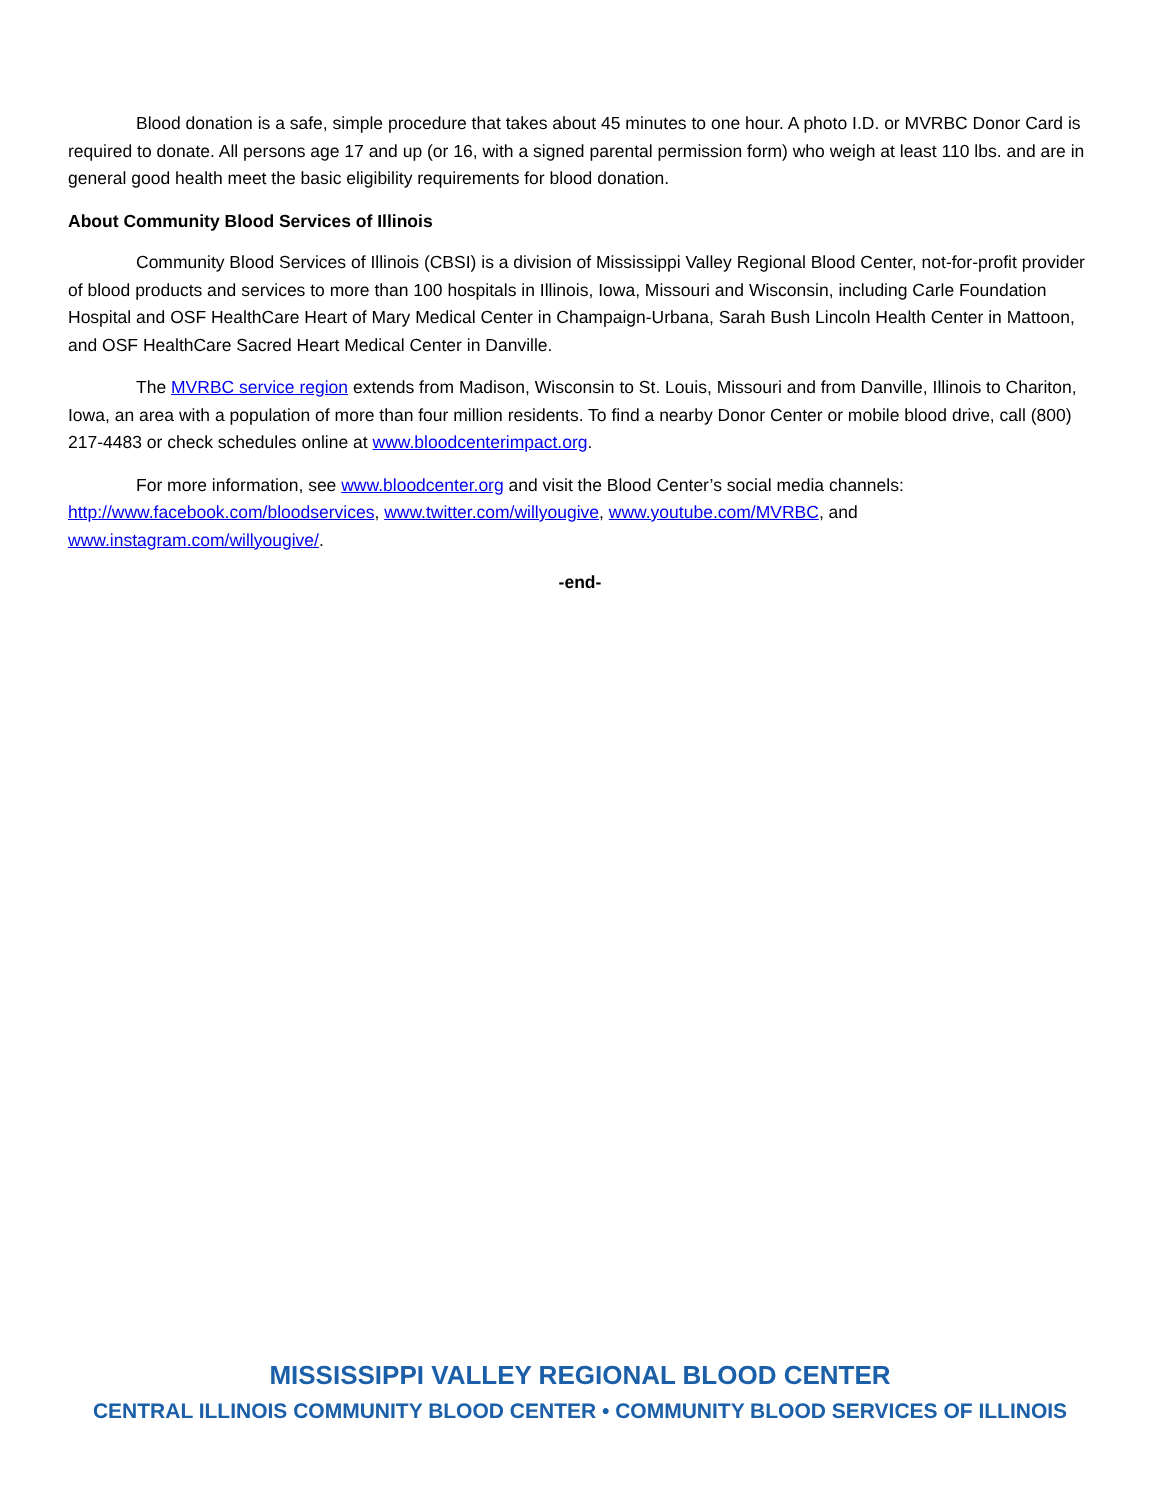Blood donation is a safe, simple procedure that takes about 45 minutes to one hour. A photo I.D. or MVRBC Donor Card is required to donate. All persons age 17 and up (or 16, with a signed parental permission form) who weigh at least 110 lbs. and are in general good health meet the basic eligibility requirements for blood donation.
About Community Blood Services of Illinois
Community Blood Services of Illinois (CBSI) is a division of Mississippi Valley Regional Blood Center, not-for-profit provider of blood products and services to more than 100 hospitals in Illinois, Iowa, Missouri and Wisconsin, including Carle Foundation Hospital and OSF HealthCare Heart of Mary Medical Center in Champaign-Urbana, Sarah Bush Lincoln Health Center in Mattoon, and OSF HealthCare Sacred Heart Medical Center in Danville.
The MVRBC service region extends from Madison, Wisconsin to St. Louis, Missouri and from Danville, Illinois to Chariton, Iowa, an area with a population of more than four million residents. To find a nearby Donor Center or mobile blood drive, call (800) 217-4483 or check schedules online at www.bloodcenterimpact.org.
For more information, see www.bloodcenter.org and visit the Blood Center’s social media channels: http://www.facebook.com/bloodservices, www.twitter.com/willyougive, www.youtube.com/MVRBC, and www.instagram.com/willyougive/.
-end-
MISSISSIPPI VALLEY REGIONAL BLOOD CENTER
CENTRAL ILLINOIS COMMUNITY BLOOD CENTER • COMMUNITY BLOOD SERVICES OF ILLINOIS